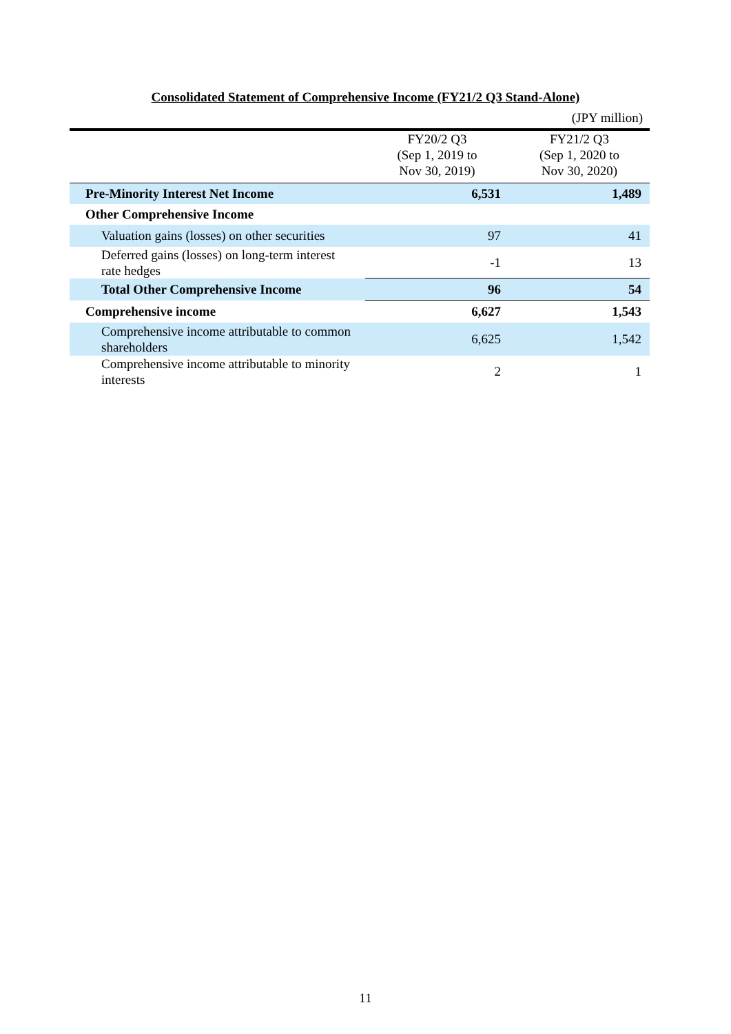Consolidated Statement of Comprehensive Income (FY21/2 Q3 Stand-Alone)
(JPY million)
| | FY20/2 Q3 (Sep 1, 2019 to Nov 30, 2019) | FY21/2 Q3 (Sep 1, 2020 to Nov 30, 2020) |
| --- | --- | --- |
| Pre-Minority Interest Net Income | 6,531 | 1,489 |
| Other Comprehensive Income | | |
| Valuation gains (losses) on other securities | 97 | 41 |
| Deferred gains (losses) on long-term interest rate hedges | -1 | 13 |
| Total Other Comprehensive Income | 96 | 54 |
| Comprehensive income | 6,627 | 1,543 |
| Comprehensive income attributable to common shareholders | 6,625 | 1,542 |
| Comprehensive income attributable to minority interests | 2 | 1 |
11